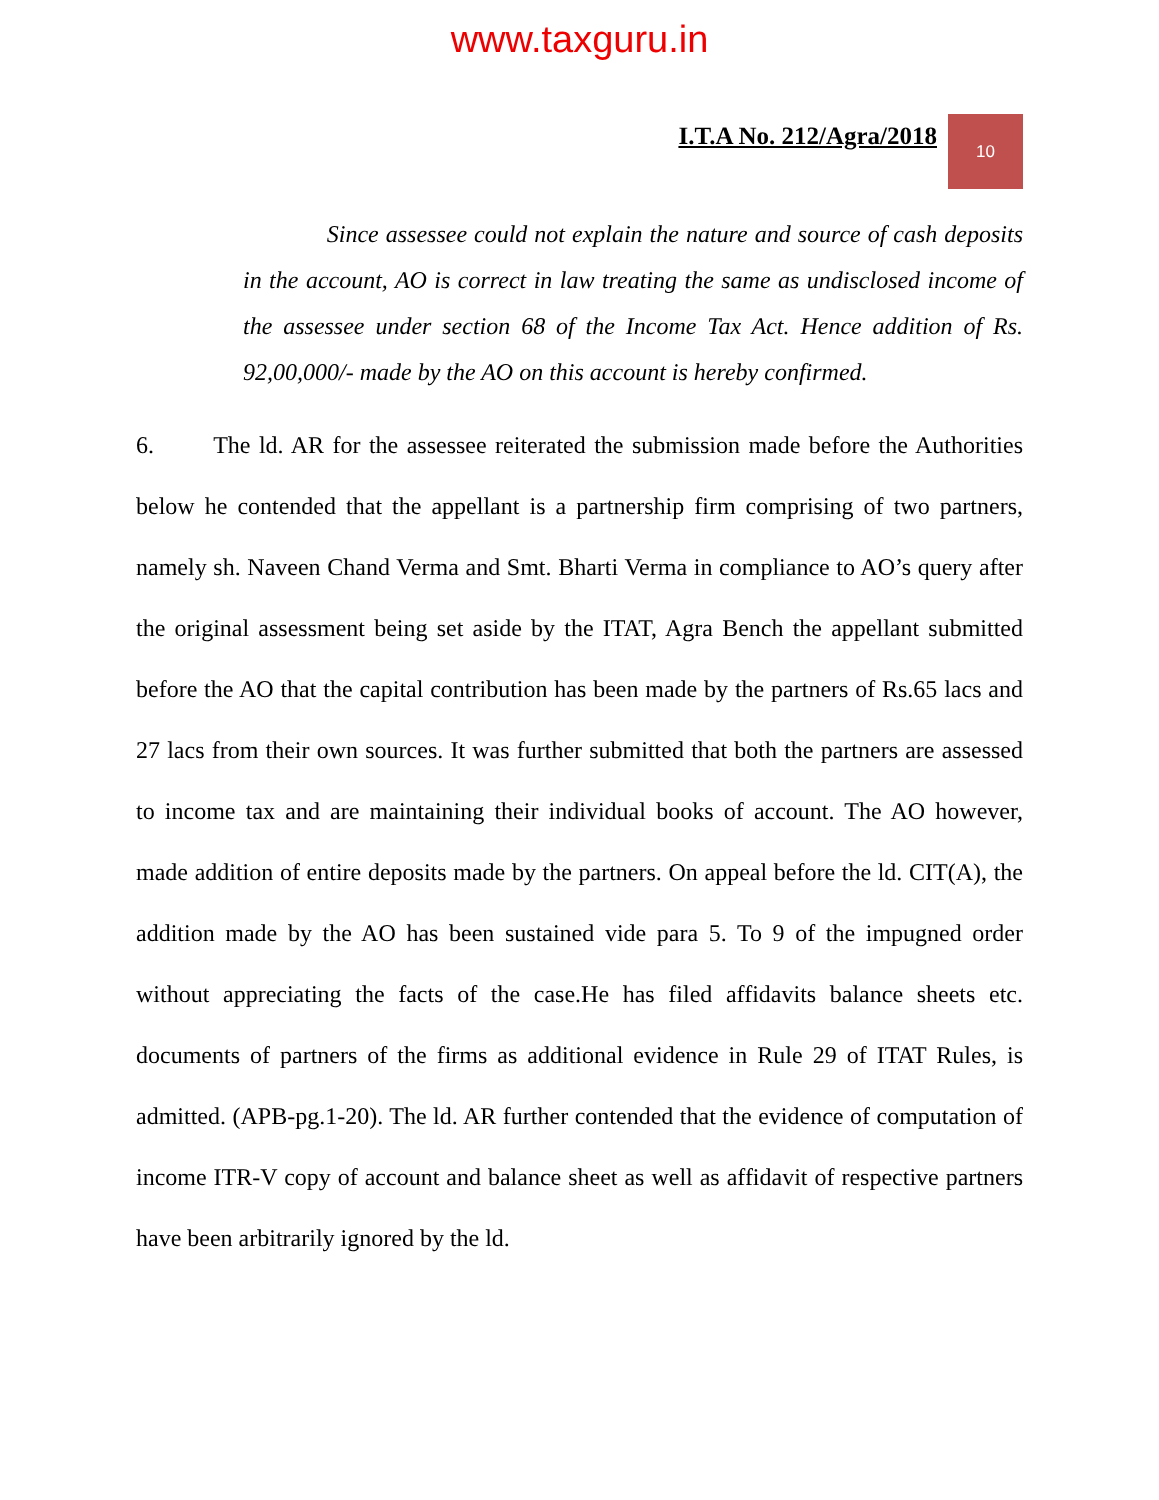www.taxguru.in
I.T.A No. 212/Agra/2018
10
Since assessee could not explain the nature and source of cash deposits in the account, AO is correct in law treating the same as undisclosed income of the assessee under section 68 of the Income Tax Act. Hence addition of Rs. 92,00,000/- made by the AO on this account is hereby confirmed.
6. The ld. AR for the assessee reiterated the submission made before the Authorities below he contended that the appellant is a partnership firm comprising of two partners, namely sh. Naveen Chand Verma and Smt. Bharti Verma in compliance to AO’s query after the original assessment being set aside by the ITAT, Agra Bench the appellant submitted before the AO that the capital contribution has been made by the partners of Rs.65 lacs and 27 lacs from their own sources. It was further submitted that both the partners are assessed to income tax and are maintaining their individual books of account. The AO however, made addition of entire deposits made by the partners. On appeal before the ld. CIT(A), the addition made by the AO has been sustained vide para 5. To 9 of the impugned order without appreciating the facts of the case.He has filed affidavits balance sheets etc. documents of partners of the firms as additional evidence in Rule 29 of ITAT Rules, is admitted. (APB-pg.1-20). The ld. AR further contended that the evidence of computation of income ITR-V copy of account and balance sheet as well as affidavit of respective partners have been arbitrarily ignored by the ld.